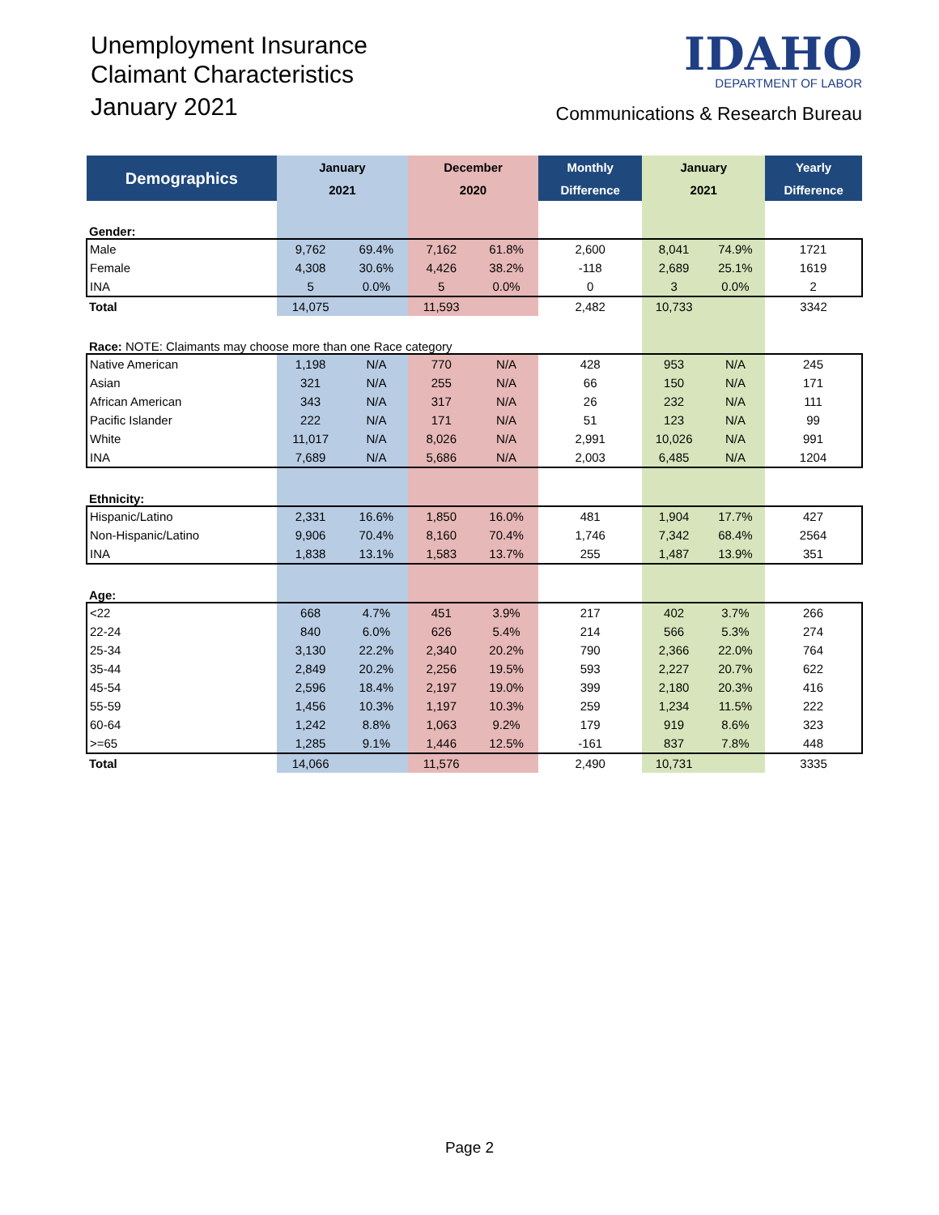Unemployment Insurance
Claimant Characteristics
January 2021
IDAHO
DEPARTMENT OF LABOR
Communications & Research Bureau
| Demographics | January | | December | | Monthly | January | | Yearly |
| --- | --- | --- | --- | --- | --- | --- | --- | --- |
| | 2021 | | 2020 | | Difference | 2021 | | Difference |
| Gender: | | | | | | | | |
| Male | 9,762 | 69.4% | 7,162 | 61.8% | 2,600 | 8,041 | 74.9% | 1721 |
| Female | 4,308 | 30.6% | 4,426 | 38.2% | -118 | 2,689 | 25.1% | 1619 |
| INA | 5 | 0.0% | 5 | 0.0% | 0 | 3 | 0.0% | 2 |
| Total | 14,075 | | 11,593 | | 2,482 | 10,733 | | 3342 |
| Race: NOTE: Claimants may choose more than one Race category | | | | | | | | |
| Native American | 1,198 | N/A | 770 | N/A | 428 | 953 | N/A | 245 |
| Asian | 321 | N/A | 255 | N/A | 66 | 150 | N/A | 171 |
| African American | 343 | N/A | 317 | N/A | 26 | 232 | N/A | 111 |
| Pacific Islander | 222 | N/A | 171 | N/A | 51 | 123 | N/A | 99 |
| White | 11,017 | N/A | 8,026 | N/A | 2,991 | 10,026 | N/A | 991 |
| INA | 7,689 | N/A | 5,686 | N/A | 2,003 | 6,485 | N/A | 1204 |
| Ethnicity: | | | | | | | | |
| Hispanic/Latino | 2,331 | 16.6% | 1,850 | 16.0% | 481 | 1,904 | 17.7% | 427 |
| Non-Hispanic/Latino | 9,906 | 70.4% | 8,160 | 70.4% | 1,746 | 7,342 | 68.4% | 2564 |
| INA | 1,838 | 13.1% | 1,583 | 13.7% | 255 | 1,487 | 13.9% | 351 |
| Age: | | | | | | | | |
| <22 | 668 | 4.7% | 451 | 3.9% | 217 | 402 | 3.7% | 266 |
| 22-24 | 840 | 6.0% | 626 | 5.4% | 214 | 566 | 5.3% | 274 |
| 25-34 | 3,130 | 22.2% | 2,340 | 20.2% | 790 | 2,366 | 22.0% | 764 |
| 35-44 | 2,849 | 20.2% | 2,256 | 19.5% | 593 | 2,227 | 20.7% | 622 |
| 45-54 | 2,596 | 18.4% | 2,197 | 19.0% | 399 | 2,180 | 20.3% | 416 |
| 55-59 | 1,456 | 10.3% | 1,197 | 10.3% | 259 | 1,234 | 11.5% | 222 |
| 60-64 | 1,242 | 8.8% | 1,063 | 9.2% | 179 | 919 | 8.6% | 323 |
| >=65 | 1,285 | 9.1% | 1,446 | 12.5% | -161 | 837 | 7.8% | 448 |
| Total | 14,066 | | 11,576 | | 2,490 | 10,731 | | 3335 |
Page 2